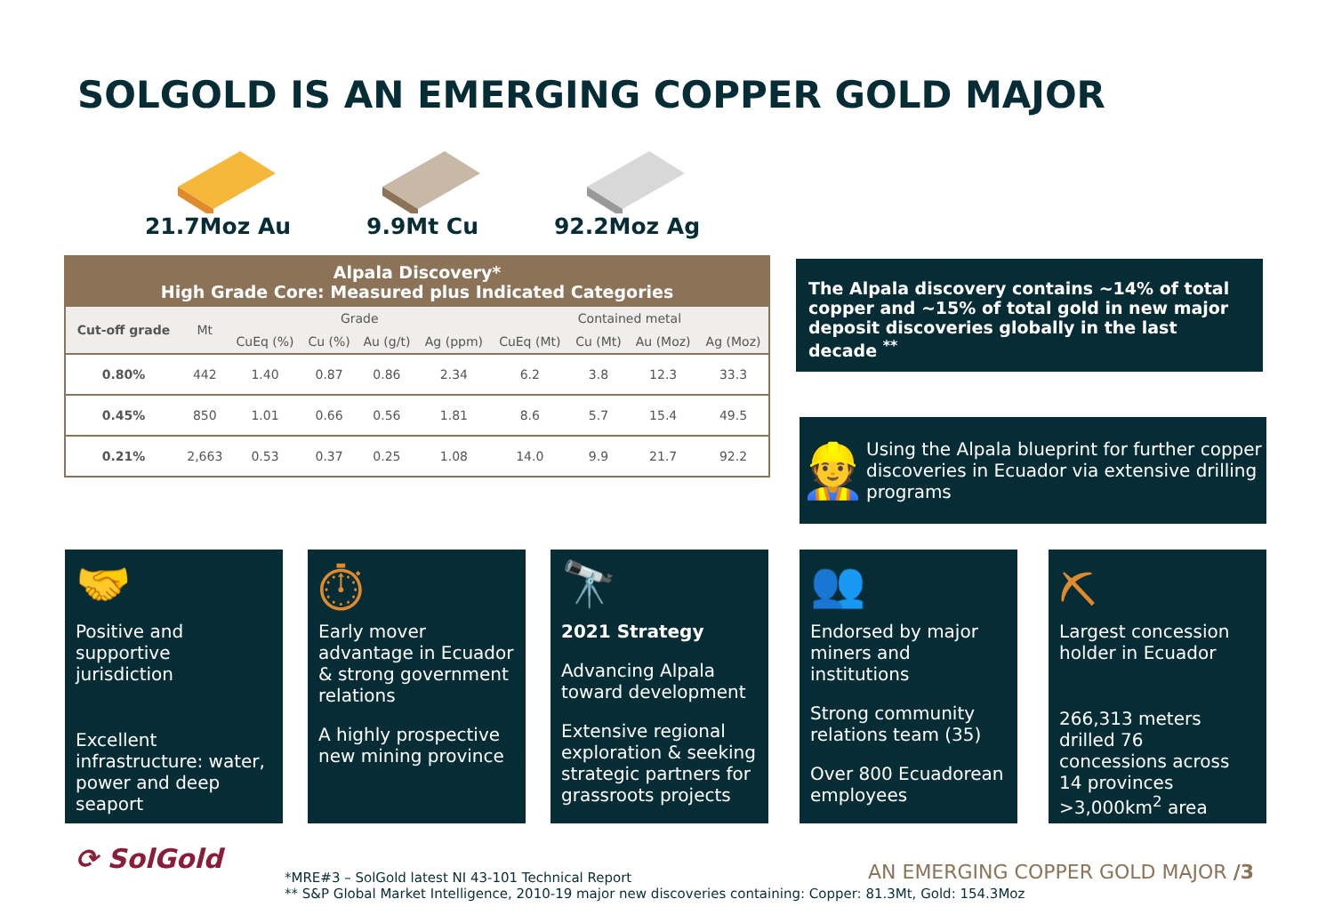SOLGOLD IS AN EMERGING COPPER GOLD MAJOR
21.7Moz Au 9.9Mt Cu 92.2Moz Ag
Alpala Discovery*
High Grade Core: Measured plus Indicated Categories
| Cut-off grade | Mt | Grade | | | | Contained metal | | | |
| --- | --- | --- | --- | --- | --- | --- | --- | --- | --- |
| | | CuEq (%) | Cu (%) | Au (g/t) | Ag (ppm) | CuEq (Mt) | Cu (Mt) | Au (Moz) | Ag (Moz) |
| 0.80% | 442 | 1.40 | 0.87 | 0.86 | 2.34 | 6.2 | 3.8 | 12.3 | 33.3 |
| 0.45% | 850 | 1.01 | 0.66 | 0.56 | 1.81 | 8.6 | 5.7 | 15.4 | 49.5 |
| 0.21% | 2,663 | 0.53 | 0.37 | 0.25 | 1.08 | 14.0 | 9.9 | 21.7 | 92.2 |
The Alpala discovery contains ~14% of total copper and ~15% of total gold in new major deposit discoveries globally in the last decade <sup>**</sup>
👷 Using the Alpala blueprint for further copper discoveries in Ecuador via extensive drilling programs
🤝
Positive and supportive jurisdiction
Excellent infrastructure: water, power and deep seaport
⏱
Early mover advantage in Ecuador & strong government relations
A highly prospective new mining province
🔭
2021 Strategy
Advancing Alpala toward development
Extensive regional exploration & seeking strategic partners for grassroots projects
👥
Endorsed by major miners and institutions
Strong community relations team (35)
Over 800 Ecuadorean employees
⛏
Largest concession holder in Ecuador
266,313 meters drilled 76 concessions across 14 provinces >3,000km<sup>2</sup> area
⟳ SolGold
AN EMERGING COPPER GOLD MAJOR /3
*MRE#3 – SolGold latest NI 43-101 Technical Report
** S&P Global Market Intelligence, 2010-19 major new discoveries containing: Copper: 81.3Mt, Gold: 154.3Moz